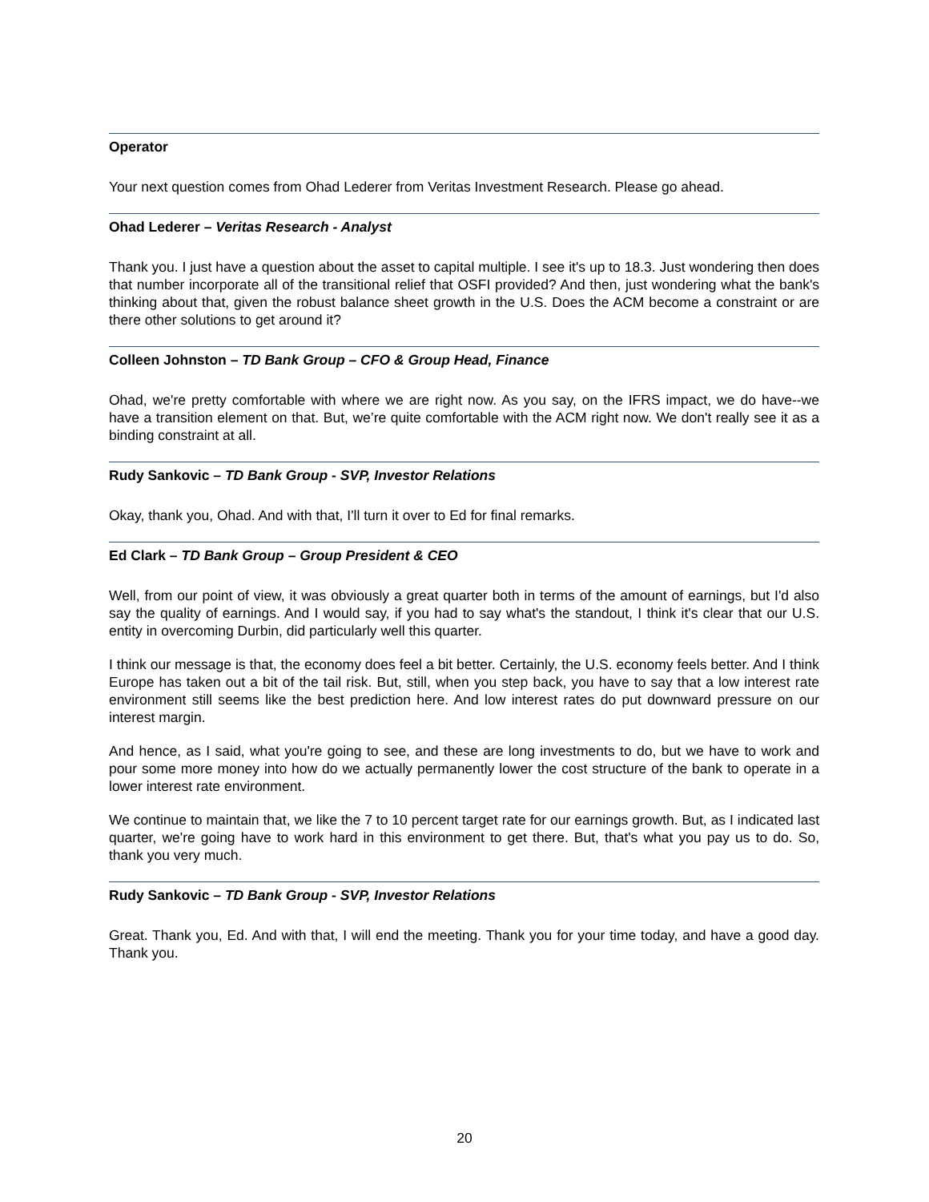Operator
Your next question comes from Ohad Lederer from Veritas Investment Research. Please go ahead.
Ohad Lederer – Veritas Research - Analyst
Thank you. I just have a question about the asset to capital multiple. I see it's up to 18.3. Just wondering then does that number incorporate all of the transitional relief that OSFI provided? And then, just wondering what the bank's thinking about that, given the robust balance sheet growth in the U.S. Does the ACM become a constraint or are there other solutions to get around it?
Colleen Johnston – TD Bank Group – CFO & Group Head, Finance
Ohad, we're pretty comfortable with where we are right now. As you say, on the IFRS impact, we do have--we have a transition element on that. But, we’re quite comfortable with the ACM right now. We don't really see it as a binding constraint at all.
Rudy Sankovic – TD Bank Group - SVP, Investor Relations
Okay, thank you, Ohad. And with that, I'll turn it over to Ed for final remarks.
Ed Clark – TD Bank Group – Group President & CEO
Well, from our point of view, it was obviously a great quarter both in terms of the amount of earnings, but I'd also say the quality of earnings. And I would say, if you had to say what's the standout, I think it's clear that our U.S. entity in overcoming Durbin, did particularly well this quarter.
I think our message is that, the economy does feel a bit better. Certainly, the U.S. economy feels better. And I think Europe has taken out a bit of the tail risk. But, still, when you step back, you have to say that a low interest rate environment still seems like the best prediction here. And low interest rates do put downward pressure on our interest margin.
And hence, as I said, what you're going to see, and these are long investments to do, but we have to work and pour some more money into how do we actually permanently lower the cost structure of the bank to operate in a lower interest rate environment.
We continue to maintain that, we like the 7 to 10 percent target rate for our earnings growth. But, as I indicated last quarter, we're going have to work hard in this environment to get there. But, that's what you pay us to do. So, thank you very much.
Rudy Sankovic – TD Bank Group - SVP, Investor Relations
Great. Thank you, Ed. And with that, I will end the meeting. Thank you for your time today, and have a good day. Thank you.
20